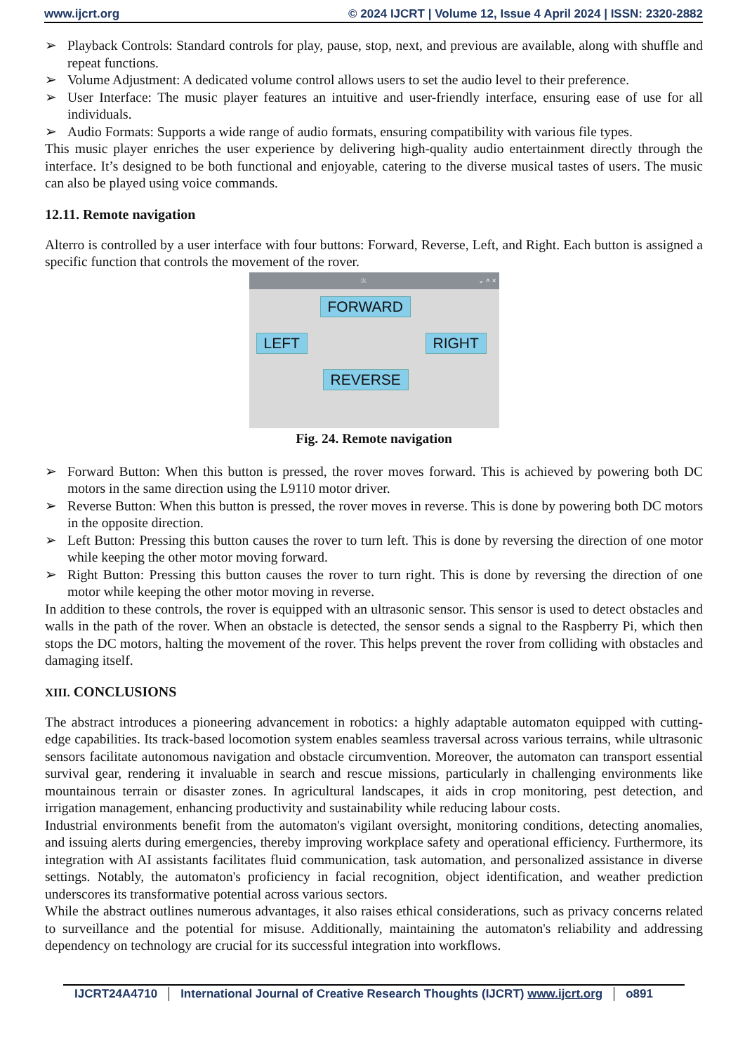www.ijcrt.org © 2024 IJCRT | Volume 12, Issue 4 April 2024 | ISSN: 2320-2882
➢ Playback Controls: Standard controls for play, pause, stop, next, and previous are available, along with shuffle and repeat functions.
➢ Volume Adjustment: A dedicated volume control allows users to set the audio level to their preference.
➢ User Interface: The music player features an intuitive and user-friendly interface, ensuring ease of use for all individuals.
➢ Audio Formats: Supports a wide range of audio formats, ensuring compatibility with various file types.
This music player enriches the user experience by delivering high-quality audio entertainment directly through the interface. It’s designed to be both functional and enjoyable, catering to the diverse musical tastes of users. The music can also be played using voice commands.
12.11. Remote navigation
Alterro is controlled by a user interface with four buttons: Forward, Reverse, Left, and Right. Each button is assigned a specific function that controls the movement of the rover.
tk ⌄ ˄ ×
FORWARD
LEFT RIGHT
REVERSE
Fig. 24. Remote navigation
➢ Forward Button: When this button is pressed, the rover moves forward. This is achieved by powering both DC motors in the same direction using the L9110 motor driver.
➢ Reverse Button: When this button is pressed, the rover moves in reverse. This is done by powering both DC motors in the opposite direction.
➢ Left Button: Pressing this button causes the rover to turn left. This is done by reversing the direction of one motor while keeping the other motor moving forward.
➢ Right Button: Pressing this button causes the rover to turn right. This is done by reversing the direction of one motor while keeping the other motor moving in reverse.
In addition to these controls, the rover is equipped with an ultrasonic sensor. This sensor is used to detect obstacles and walls in the path of the rover. When an obstacle is detected, the sensor sends a signal to the Raspberry Pi, which then stops the DC motors, halting the movement of the rover. This helps prevent the rover from colliding with obstacles and damaging itself.
XIII. CONCLUSIONS
The abstract introduces a pioneering advancement in robotics: a highly adaptable automaton equipped with cutting-edge capabilities. Its track-based locomotion system enables seamless traversal across various terrains, while ultrasonic sensors facilitate autonomous navigation and obstacle circumvention. Moreover, the automaton can transport essential survival gear, rendering it invaluable in search and rescue missions, particularly in challenging environments like mountainous terrain or disaster zones. In agricultural landscapes, it aids in crop monitoring, pest detection, and irrigation management, enhancing productivity and sustainability while reducing labour costs.
Industrial environments benefit from the automaton's vigilant oversight, monitoring conditions, detecting anomalies, and issuing alerts during emergencies, thereby improving workplace safety and operational efficiency. Furthermore, its integration with AI assistants facilitates fluid communication, task automation, and personalized assistance in diverse settings. Notably, the automaton's proficiency in facial recognition, object identification, and weather prediction underscores its transformative potential across various sectors.
While the abstract outlines numerous advantages, it also raises ethical considerations, such as privacy concerns related to surveillance and the potential for misuse. Additionally, maintaining the automaton's reliability and addressing dependency on technology are crucial for its successful integration into workflows.
IJCRT24A4710 International Journal of Creative Research Thoughts (IJCRT) www.ijcrt.org
o891